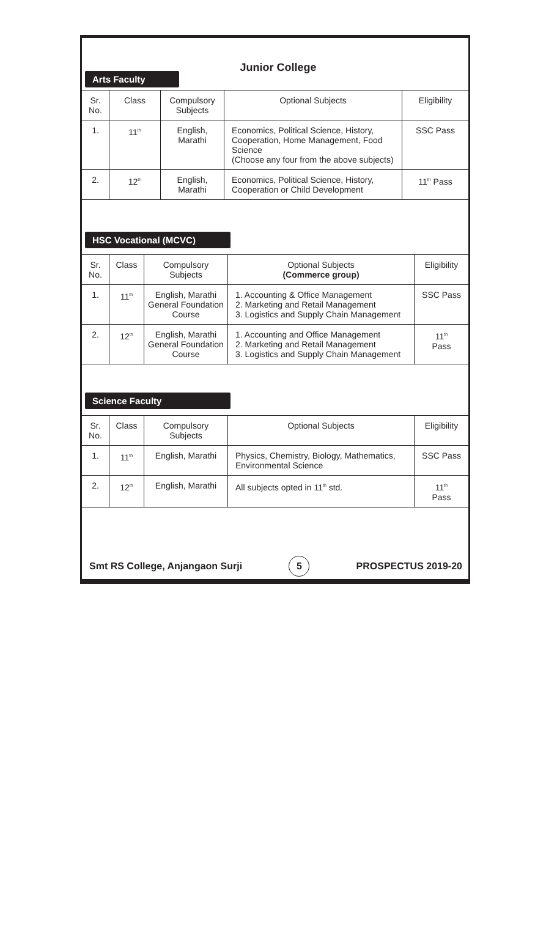Junior College
Arts Faculty
| Sr. No. | Class | Compulsory Subjects | Optional Subjects | Eligibility |
| --- | --- | --- | --- | --- |
| 1. | 11<sup>th</sup> | English, Marathi | Economics, Political Science, History, Cooperation, Home Management, Food Science (Choose any four from the above subjects) | SSC Pass |
| 2. | 12<sup>th</sup> | English, Marathi | Economics, Political Science, History, Cooperation or Child Development | 11<sup>th</sup> Pass |
HSC Vocational (MCVC)
| Sr. No. | Class | Compulsory Subjects | Optional Subjects (Commerce group) | Eligibility |
| --- | --- | --- | --- | --- |
| 1. | 11<sup>th</sup> | English, Marathi General Foundation Course | 1. Accounting & Office Management 2. Marketing and Retail Management 3. Logistics and Supply Chain Management | SSC Pass |
| 2. | 12<sup>th</sup> | English, Marathi General Foundation Course | 1. Accounting and Office Management 2. Marketing and Retail Management 3. Logistics and Supply Chain Management | 11<sup>th</sup> Pass |
Science Faculty
| Sr. No. | Class | Compulsory Subjects | Optional Subjects | Eligibility |
| --- | --- | --- | --- | --- |
| 1. | 11<sup>th</sup> | English, Marathi | Physics, Chemistry, Biology, Mathematics, Environmental Science | SSC Pass |
| 2. | 12<sup>th</sup> | English, Marathi | All subjects opted in 11<sup>th</sup> std. | 11<sup>th</sup> Pass |
Smt RS College, Anjangaon Surji 5 PROSPECTUS 2019-20